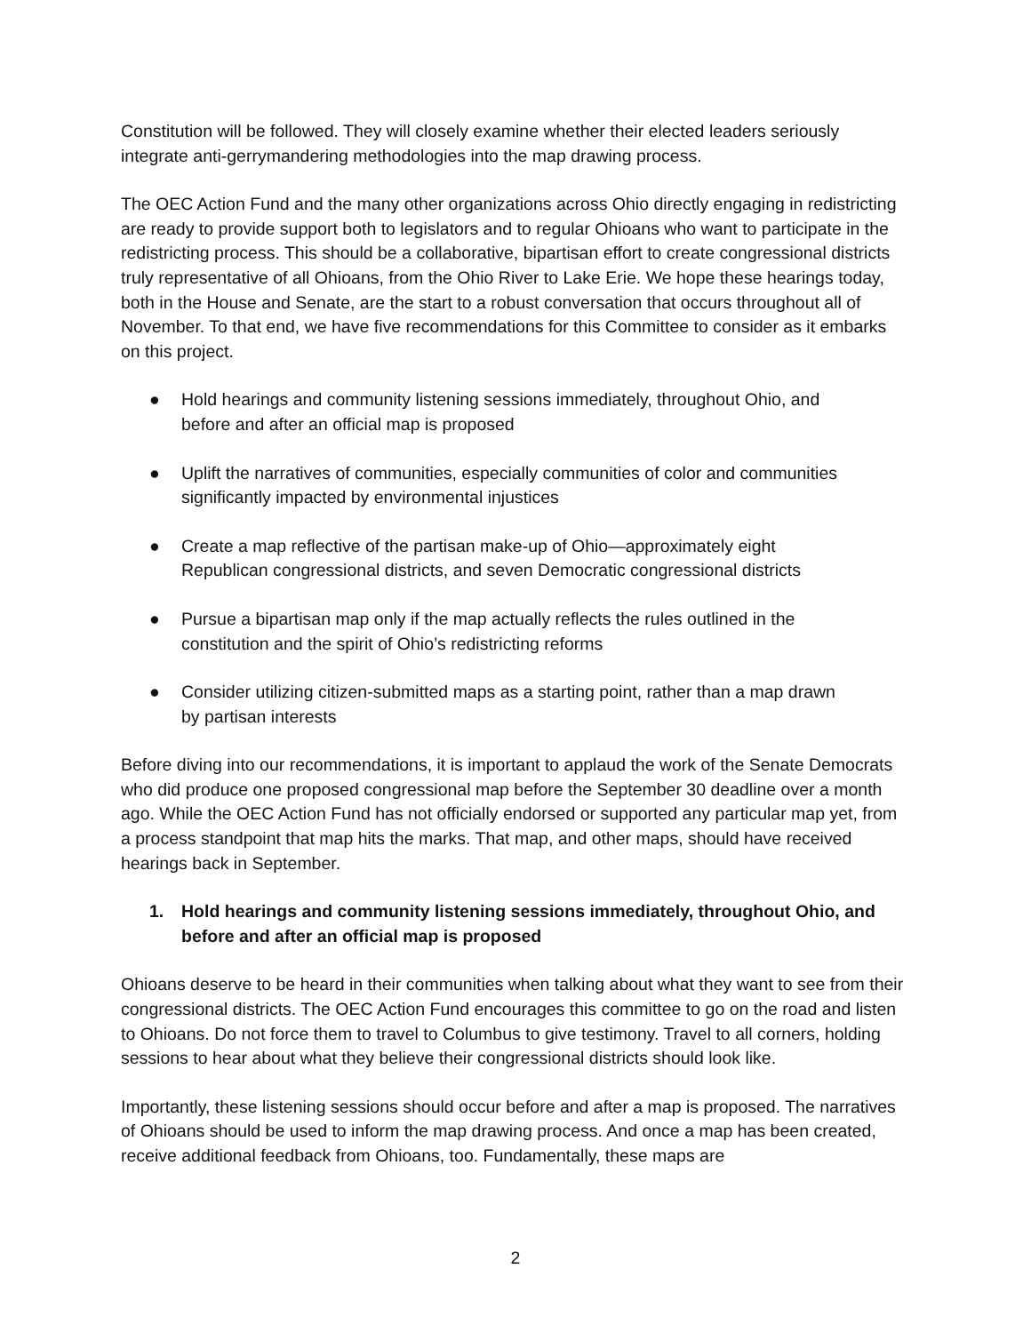Constitution will be followed. They will closely examine whether their elected leaders seriously integrate anti-gerrymandering methodologies into the map drawing process.
The OEC Action Fund and the many other organizations across Ohio directly engaging in redistricting are ready to provide support both to legislators and to regular Ohioans who want to participate in the redistricting process. This should be a collaborative, bipartisan effort to create congressional districts truly representative of all Ohioans, from the Ohio River to Lake Erie. We hope these hearings today, both in the House and Senate, are the start to a robust conversation that occurs throughout all of November. To that end, we have five recommendations for this Committee to consider as it embarks on this project.
● Hold hearings and community listening sessions immediately, throughout Ohio, and before and after an official map is proposed
● Uplift the narratives of communities, especially communities of color and communities significantly impacted by environmental injustices
● Create a map reflective of the partisan make-up of Ohio—approximately eight Republican congressional districts, and seven Democratic congressional districts
● Pursue a bipartisan map only if the map actually reflects the rules outlined in the constitution and the spirit of Ohio’s redistricting reforms
● Consider utilizing citizen-submitted maps as a starting point, rather than a map drawn by partisan interests
Before diving into our recommendations, it is important to applaud the work of the Senate Democrats who did produce one proposed congressional map before the September 30 deadline over a month ago. While the OEC Action Fund has not officially endorsed or supported any particular map yet, from a process standpoint that map hits the marks. That map, and other maps, should have received hearings back in September.
1. Hold hearings and community listening sessions immediately, throughout Ohio, and before and after an official map is proposed
Ohioans deserve to be heard in their communities when talking about what they want to see from their congressional districts. The OEC Action Fund encourages this committee to go on the road and listen to Ohioans. Do not force them to travel to Columbus to give testimony. Travel to all corners, holding sessions to hear about what they believe their congressional districts should look like.
Importantly, these listening sessions should occur before and after a map is proposed. The narratives of Ohioans should be used to inform the map drawing process. And once a map has been created, receive additional feedback from Ohioans, too. Fundamentally, these maps are
2